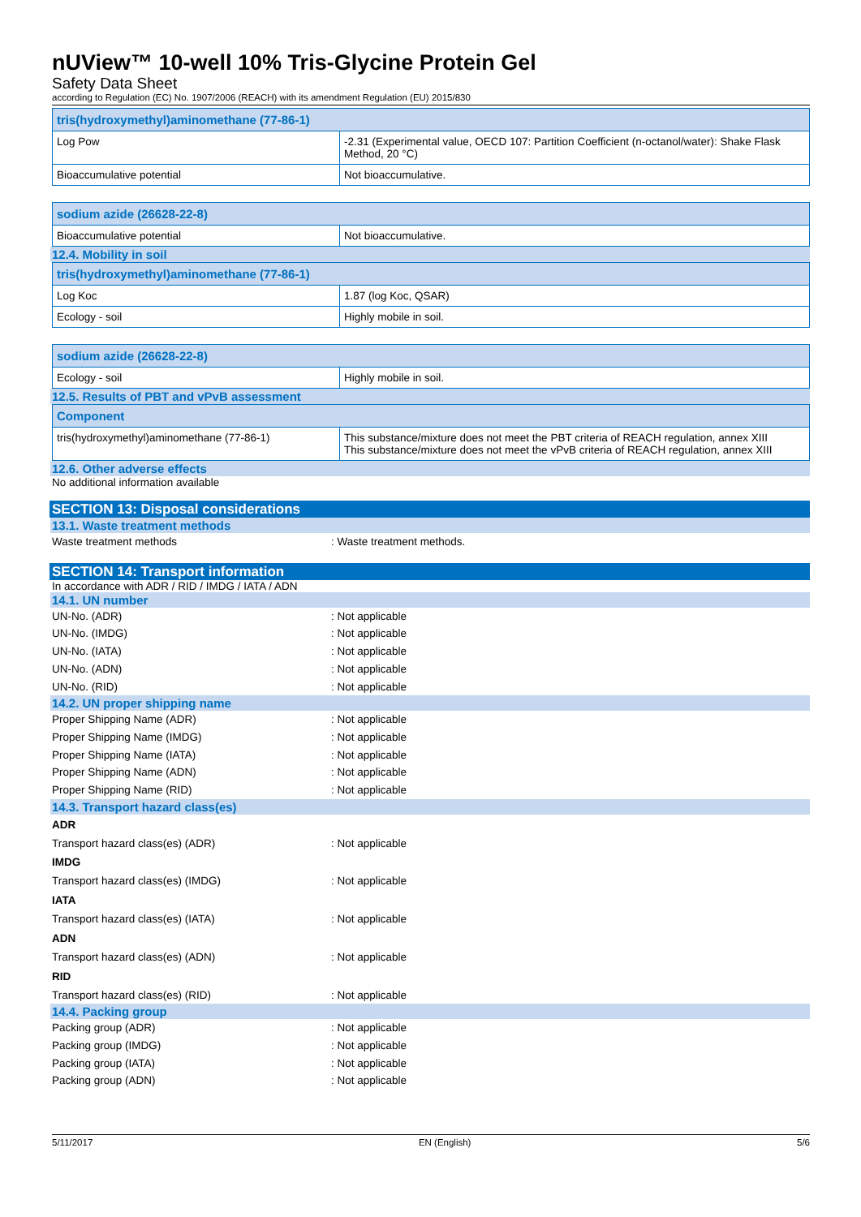nUView™ 10-well 10% Tris-Glycine Protein Gel
Safety Data Sheet
according to Regulation (EC) No. 1907/2006 (REACH) with its amendment Regulation (EU) 2015/830
| tris(hydroxymethyl)aminomethane (77-86-1) | |
| --- | --- |
| Log Pow | -2.31 (Experimental value, OECD 107: Partition Coefficient (n-octanol/water): Shake Flask Method, 20 °C) |
| Bioaccumulative potential | Not bioaccumulative. |
| sodium azide (26628-22-8) | |
| --- | --- |
| Bioaccumulative potential | Not bioaccumulative. |
12.4. Mobility in soil
| tris(hydroxymethyl)aminomethane (77-86-1) | |
| --- | --- |
| Log Koc | 1.87 (log Koc, QSAR) |
| Ecology - soil | Highly mobile in soil. |
| sodium azide (26628-22-8) | |
| --- | --- |
| Ecology - soil | Highly mobile in soil. |
12.5. Results of PBT and vPvB assessment
| Component | |
| --- | --- |
| tris(hydroxymethyl)aminomethane (77-86-1) | This substance/mixture does not meet the PBT criteria of REACH regulation, annex XIII This substance/mixture does not meet the vPvB criteria of REACH regulation, annex XIII |
12.6. Other adverse effects
No additional information available
SECTION 13: Disposal considerations
13.1. Waste treatment methods
Waste treatment methods: Waste treatment methods.
SECTION 14: Transport information
In accordance with ADR / RID / IMDG / IATA / ADN
14.1. UN number
UN-No. (ADR): Not applicable
UN-No. (IMDG): Not applicable
UN-No. (IATA): Not applicable
UN-No. (ADN): Not applicable
UN-No. (RID): Not applicable
14.2. UN proper shipping name
Proper Shipping Name (ADR): Not applicable
Proper Shipping Name (IMDG): Not applicable
Proper Shipping Name (IATA): Not applicable
Proper Shipping Name (ADN): Not applicable
Proper Shipping Name (RID): Not applicable
14.3. Transport hazard class(es)
ADR
Transport hazard class(es) (ADR): Not applicable
IMDG
Transport hazard class(es) (IMDG): Not applicable
IATA
Transport hazard class(es) (IATA): Not applicable
ADN
Transport hazard class(es) (ADN): Not applicable
RID
Transport hazard class(es) (RID): Not applicable
14.4. Packing group
Packing group (ADR): Not applicable
Packing group (IMDG): Not applicable
Packing group (IATA): Not applicable
Packing group (ADN): Not applicable
5/11/2017 EN (English) 5/6